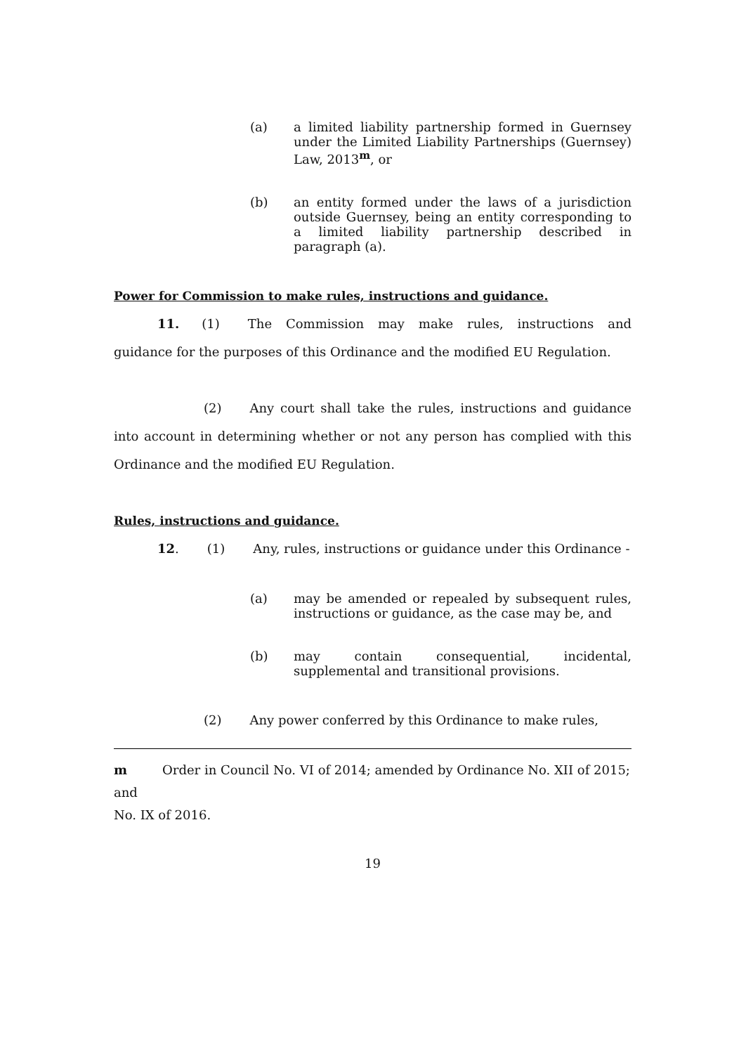(a) a limited liability partnership formed in Guernsey under the Limited Liability Partnerships (Guernsey) Law, 2013<sup>m</sup>, or
(b) an entity formed under the laws of a jurisdiction outside Guernsey, being an entity corresponding to a limited liability partnership described in paragraph (a).
Power for Commission to make rules, instructions and guidance.
11. (1) The Commission may make rules, instructions and guidance for the purposes of this Ordinance and the modified EU Regulation.
(2) Any court shall take the rules, instructions and guidance into account in determining whether or not any person has complied with this Ordinance and the modified EU Regulation.
Rules, instructions and guidance.
12. (1) Any, rules, instructions or guidance under this Ordinance -
(a) may be amended or repealed by subsequent rules, instructions or guidance, as the case may be, and
(b) may contain consequential, incidental, supplemental and transitional provisions.
(2) Any power conferred by this Ordinance to make rules,
m Order in Council No. VI of 2014; amended by Ordinance No. XII of 2015; and
No. IX of 2016.
19